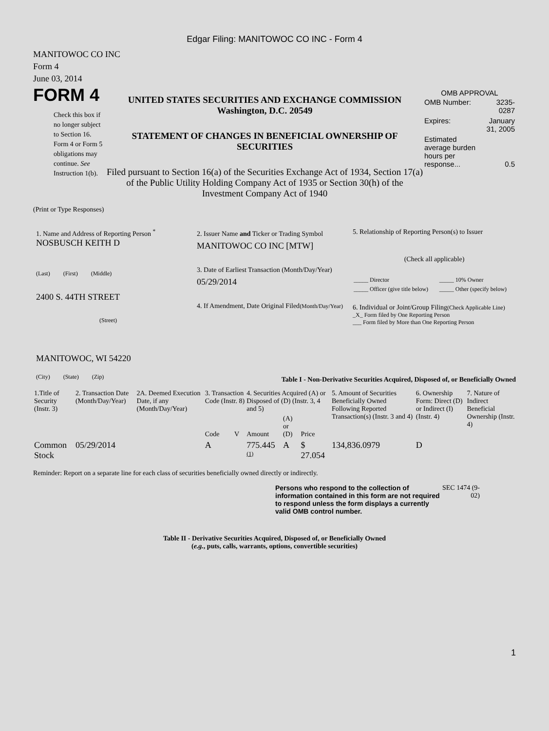Edgar Filing: MANITOWOC CO INC - Form 4
MANITOWOC CO INC
Form 4
June 03, 2014
FORM 4
Check this box if no longer subject to Section 16. Form 4 or Form 5 obligations may continue. See Instruction 1(b).
UNITED STATES SECURITIES AND EXCHANGE COMMISSION
Washington, D.C. 20549
STATEMENT OF CHANGES IN BENEFICIAL OWNERSHIP OF SECURITIES
Filed pursuant to Section 16(a) of the Securities Exchange Act of 1934, Section 17(a) of the Public Utility Holding Company Act of 1935 or Section 30(h) of the Investment Company Act of 1940
OMB APPROVAL
| OMB Number: | 3235-0287 |
| Expires: | January 31, 2005 |
| Estimated average burden hours per response... | 0.5 |
(Print or Type Responses)
1. Name and Address of Reporting Person <sup>*</sup>
NOSBUSCH KEITH D
(Last) (First) (Middle)
2400 S. 44TH STREET
(Street)
MANITOWOC, WI 54220
(City) (State) (Zip)
2. Issuer Name and Ticker or Trading Symbol
MANITOWOC CO INC [MTW]
3. Date of Earliest Transaction (Month/Day/Year)
05/29/2014
4. If Amendment, Date Original Filed(Month/Day/Year)
5. Relationship of Reporting Person(s) to Issuer
(Check all applicable)
| _____ Director | _____ 10% Owner |
| _____ Officer (give title below) | _____ Other (specify below) |
6. Individual or Joint/Group Filing(Check Applicable Line)
_X_ Form filed by One Reporting Person
___ Form filed by More than One Reporting Person
Table I - Non-Derivative Securities Acquired, Disposed of, or Beneficially Owned
| 1.Title of Security (Instr. 3) | 2. Transaction Date (Month/Day/Year) | 2A. Deemed Execution Date, if any (Month/Day/Year) | 3. Transaction Code (Instr. 8) | | 4. Securities Acquired (A) or Disposed of (D) (Instr. 3, 4 and 5) | | | 5. Amount of Securities Beneficially Owned Following Reported Transaction(s) (Instr. 3 and 4) | 6. Ownership Form: Direct (D) or Indirect (I) (Instr. 4) | 7. Nature of Indirect Beneficial Ownership (Instr. 4) |
| --- | --- | --- | --- | --- | --- | --- | --- | --- | --- | --- |
| | | | Code | V | Amount | (A) or (D) | Price | | | |
| Common Stock | 05/29/2014 | | A | | 775.445 <sup>(1)</sup> | A | $ 27.054 | 134,836.0979 | D | |
Reminder: Report on a separate line for each class of securities beneficially owned directly or indirectly.
Persons who respond to the collection of information contained in this form are not required to respond unless the form displays a currently valid OMB control number.
SEC 1474 (9-02)
Table II - Derivative Securities Acquired, Disposed of, or Beneficially Owned
(e.g., puts, calls, warrants, options, convertible securities)
1